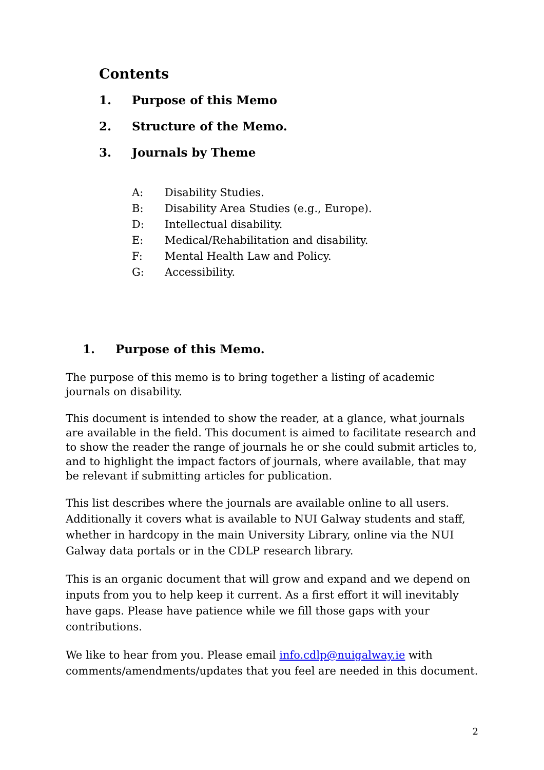Contents
1. Purpose of this Memo
2. Structure of the Memo.
3. Journals by Theme
A: Disability Studies.
B: Disability Area Studies (e.g., Europe).
D: Intellectual disability.
E: Medical/Rehabilitation and disability.
F: Mental Health Law and Policy.
G: Accessibility.
1. Purpose of this Memo.
The purpose of this memo is to bring together a listing of academic journals on disability.
This document is intended to show the reader, at a glance, what journals are available in the field. This document is aimed to facilitate research and to show the reader the range of journals he or she could submit articles to, and to highlight the impact factors of journals, where available, that may be relevant if submitting articles for publication.
This list describes where the journals are available online to all users. Additionally it covers what is available to NUI Galway students and staff, whether in hardcopy in the main University Library, online via the NUI Galway data portals or in the CDLP research library.
This is an organic document that will grow and expand and we depend on inputs from you to help keep it current. As a first effort it will inevitably have gaps. Please have patience while we fill those gaps with your contributions.
We like to hear from you. Please email info.cdlp@nuigalway.ie with comments/amendments/updates that you feel are needed in this document.
2